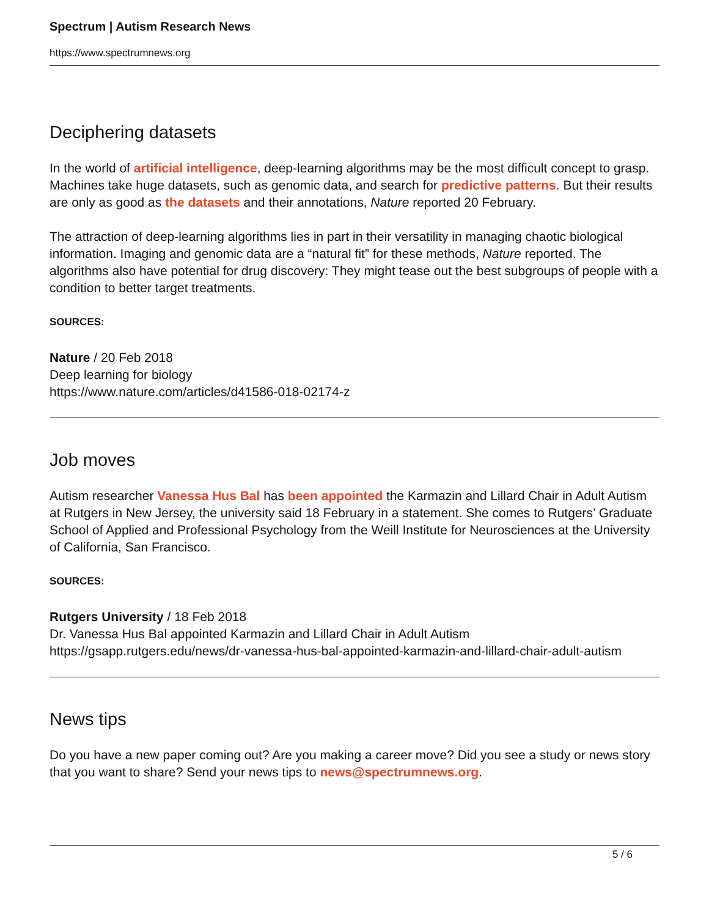Spectrum | Autism Research News
https://www.spectrumnews.org
Deciphering datasets
In the world of artificial intelligence, deep-learning algorithms may be the most difficult concept to grasp. Machines take huge datasets, such as genomic data, and search for predictive patterns. But their results are only as good as the datasets and their annotations, Nature reported 20 February.
The attraction of deep-learning algorithms lies in part in their versatility in managing chaotic biological information. Imaging and genomic data are a “natural fit” for these methods, Nature reported. The algorithms also have potential for drug discovery: They might tease out the best subgroups of people with a condition to better target treatments.
SOURCES:
Nature / 20 Feb 2018
Deep learning for biology
https://www.nature.com/articles/d41586-018-02174-z
Job moves
Autism researcher Vanessa Hus Bal has been appointed the Karmazin and Lillard Chair in Adult Autism at Rutgers in New Jersey, the university said 18 February in a statement. She comes to Rutgers’ Graduate School of Applied and Professional Psychology from the Weill Institute for Neurosciences at the University of California, San Francisco.
SOURCES:
Rutgers University / 18 Feb 2018
Dr. Vanessa Hus Bal appointed Karmazin and Lillard Chair in Adult Autism
https://gsapp.rutgers.edu/news/dr-vanessa-hus-bal-appointed-karmazin-and-lillard-chair-adult-autism
News tips
Do you have a new paper coming out? Are you making a career move? Did you see a study or news story that you want to share? Send your news tips to news@spectrumnews.org.
5 / 6